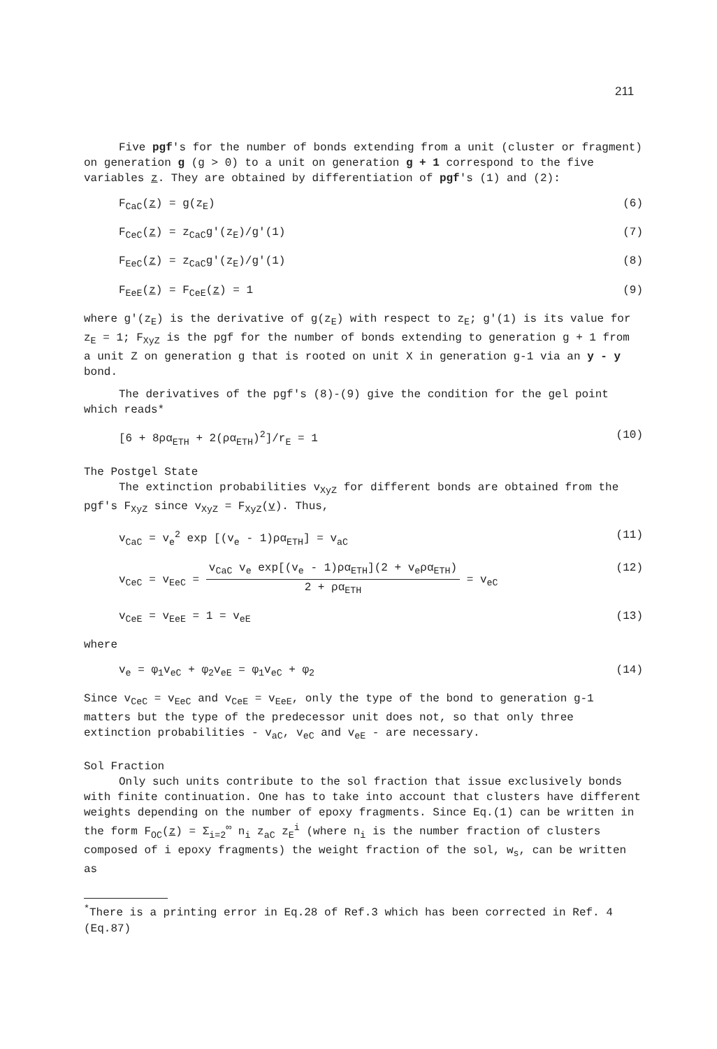211
Five pgf's for the number of bonds extending from a unit (cluster or fragment) on generation g (g > 0) to a unit on generation g + 1 correspond to the five variables z. They are obtained by differentiation of pgf's (1) and (2):
F<sub>CaC</sub>(z) = g(z<sub>E</sub>) (6)
F<sub>CeC</sub>(z) = z<sub>CaC</sub>g'(z<sub>E</sub>)/g'(1) (7)
F<sub>EeC</sub>(z) = z<sub>CaC</sub>g'(z<sub>E</sub>)/g'(1) (8)
F<sub>EeE</sub>(z) = F<sub>CeE</sub>(z) = 1 (9)
where g'(z<sub>E</sub>) is the derivative of g(z<sub>E</sub>) with respect to z<sub>E</sub>; g'(1) is its value for z<sub>E</sub> = 1; F<sub>XyZ</sub> is the pgf for the number of bonds extending to generation g + 1 from a unit Z on generation g that is rooted on unit X in generation g-1 via an y - y bond.
The derivatives of the pgf's (8)-(9) give the condition for the gel point which reads*
[6 + 8ρα<sub>ETH</sub> + 2(ρα<sub>ETH</sub>)<sup>2</sup>]/r<sub>E</sub> = 1 (10)
The Postgel State
The extinction probabilities v<sub>XyZ</sub> for different bonds are obtained from the pgf's F<sub>XyZ</sub> since v<sub>XyZ</sub> = F<sub>XyZ</sub>(v). Thus,
v<sub>CaC</sub> = v<sub>e</sub><sup>2</sup> exp [(v<sub>e</sub> - 1)ρα<sub>ETH</sub>] = v<sub>aC</sub> (11)
v<sub>CeC</sub> = v<sub>EeC</sub> = v<sub>CaC</sub> v<sub>e</sub> exp[(v<sub>e</sub> - 1)ρα<sub>ETH</sub>](2 + v<sub>e</sub>ρα<sub>ETH</sub>) 2 + ρα<sub>ETH</sub> = v<sub>eC</sub> (12)
v<sub>CeE</sub> = v<sub>EeE</sub> = 1 = v<sub>eE</sub> (13)
where
v<sub>e</sub> = φ<sub>1</sub>v<sub>eC</sub> + φ<sub>2</sub>v<sub>eE</sub> = φ<sub>1</sub>v<sub>eC</sub> + φ<sub>2</sub> (14)
Since v<sub>CeC</sub> = v<sub>EeC</sub> and v<sub>CeE</sub> = v<sub>EeE</sub>, only the type of the bond to generation g-1 matters but the type of the predecessor unit does not, so that only three extinction probabilities - v<sub>aC</sub>, v<sub>eC</sub> and v<sub>eE</sub> - are necessary.
Sol Fraction
Only such units contribute to the sol fraction that issue exclusively bonds with finite continuation. One has to take into account that clusters have different weights depending on the number of epoxy fragments. Since Eq.(1) can be written in the form F<sub>OC</sub>(z) = Σ<sub>i=2</sub><sup>∞</sup> n<sub>i</sub> z<sub>aC</sub> z<sub>E</sub><sup>i</sup> (where n<sub>i</sub> is the number fraction of clusters composed of i epoxy fragments) the weight fraction of the sol, w<sub>s</sub>, can be written as
<sup>*</sup> There is a printing error in Eq.28 of Ref.3 which has been corrected in Ref. 4 (Eq.87)